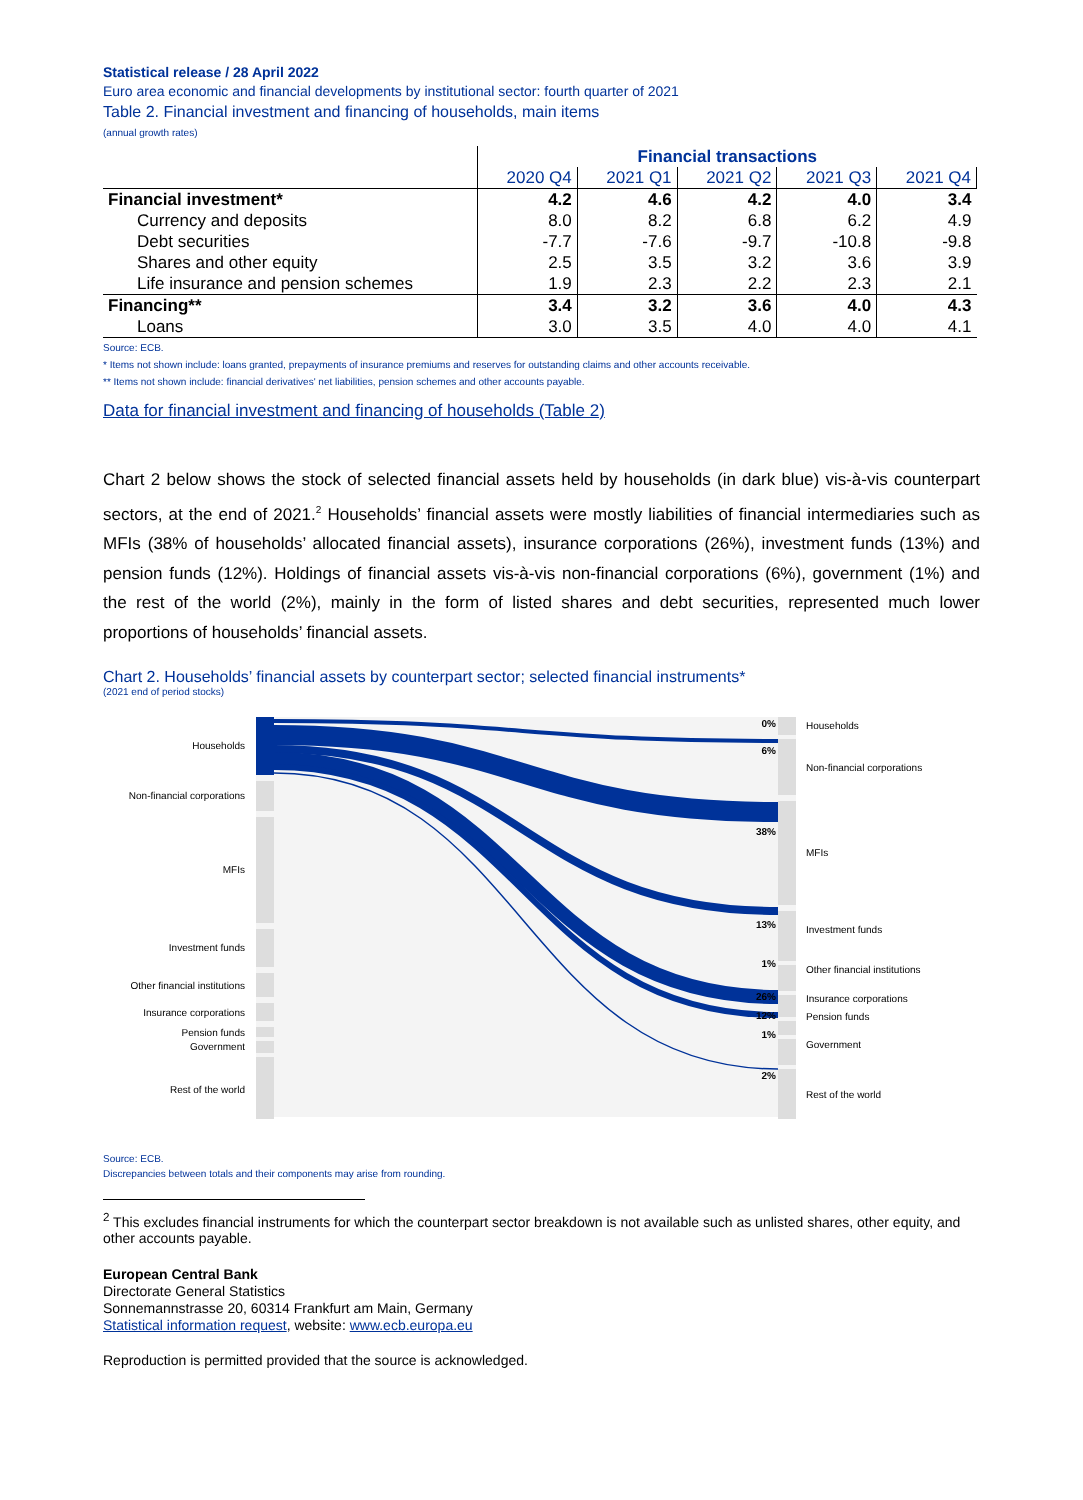Statistical release / 28 April 2022
Euro area economic and financial developments by institutional sector: fourth quarter of 2021
Table 2. Financial investment and financing of households, main items
(annual growth rates)
| | Financial transactions | | | | |
| | 2020 Q4 | 2021 Q1 | 2021 Q2 | 2021 Q3 | 2021 Q4 |
| Financial investment* | 4.2 | 4.6 | 4.2 | 4.0 | 3.4 |
| Currency and deposits | 8.0 | 8.2 | 6.8 | 6.2 | 4.9 |
| Debt securities | -7.7 | -7.6 | -9.7 | -10.8 | -9.8 |
| Shares and other equity | 2.5 | 3.5 | 3.2 | 3.6 | 3.9 |
| Life insurance and pension schemes | 1.9 | 2.3 | 2.2 | 2.3 | 2.1 |
| Financing** | 3.4 | 3.2 | 3.6 | 4.0 | 4.3 |
| Loans | 3.0 | 3.5 | 4.0 | 4.0 | 4.1 |
Source: ECB.
* Items not shown include: loans granted, prepayments of insurance premiums and reserves for outstanding claims and other accounts receivable.
** Items not shown include: financial derivatives' net liabilities, pension schemes and other accounts payable.
Data for financial investment and financing of households (Table 2)
Chart 2 below shows the stock of selected financial assets held by households (in dark blue) vis-à-vis counterpart sectors, at the end of 2021.<sup>2</sup> Households’ financial assets were mostly liabilities of financial intermediaries such as MFIs (38% of households’ allocated financial assets), insurance corporations (26%), investment funds (13%) and pension funds (12%). Holdings of financial assets vis-à-vis non-financial corporations (6%), government (1%) and the rest of the world (2%), mainly in the form of listed shares and debt securities, represented much lower proportions of households’ financial assets.
Chart 2. Households’ financial assets by counterpart sector; selected financial instruments*
(2021 end of period stocks)
Households
Non-financial corporations
MFIs
Investment funds
Other financial institutions
Insurance corporations
Pension funds
Government
Rest of the world
0%
6%
38%
13%
1%
26%
12%
1%
2%
Households
Non-financial corporations
MFIs
Investment funds
Other financial institutions
Insurance corporations
Pension funds
Government
Rest of the world
Source: ECB.
Discrepancies between totals and their components may arise from rounding.
<sup>2</sup> This excludes financial instruments for which the counterpart sector breakdown is not available such as unlisted shares, other equity, and other accounts payable.
European Central Bank
Directorate General Statistics
Sonnemannstrasse 20, 60314 Frankfurt am Main, Germany
Statistical information request, website: www.ecb.europa.eu
Reproduction is permitted provided that the source is acknowledged.